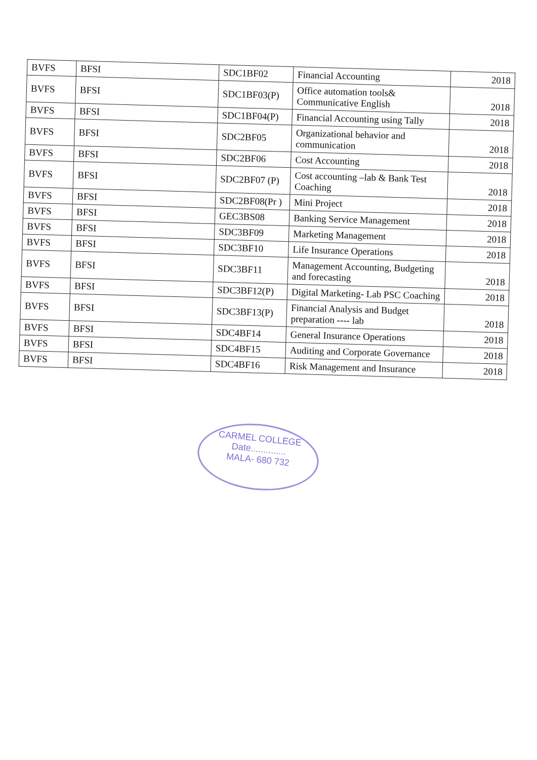| BVFS | BFSI | SDC1BF02 | Financial Accounting | 2018 |
| BVFS | BFSI | SDC1BF03(P) | Office automation tools& Communicative English | 2018 |
| BVFS | BFSI | SDC1BF04(P) | Financial Accounting using Tally | 2018 |
| BVFS | BFSI | SDC2BF05 | Organizational behavior and communication | 2018 |
| BVFS | BFSI | SDC2BF06 | Cost Accounting | 2018 |
| BVFS | BFSI | SDC2BF07 (P) | Cost accounting –lab & Bank Test Coaching | 2018 |
| BVFS | BFSI | SDC2BF08(Pr ) | Mini Project | 2018 |
| BVFS | BFSI | GEC3BS08 | Banking Service Management | 2018 |
| BVFS | BFSI | SDC3BF09 | Marketing Management | 2018 |
| BVFS | BFSI | SDC3BF10 | Life Insurance Operations | 2018 |
| BVFS | BFSI | SDC3BF11 | Management Accounting, Budgeting and forecasting | 2018 |
| BVFS | BFSI | SDC3BF12(P) | Digital Marketing- Lab PSC Coaching | 2018 |
| BVFS | BFSI | SDC3BF13(P) | Financial Analysis and Budget preparation ---- lab | 2018 |
| BVFS | BFSI | SDC4BF14 | General Insurance Operations | 2018 |
| BVFS | BFSI | SDC4BF15 | Auditing and Corporate Governance | 2018 |
| BVFS | BFSI | SDC4BF16 | Risk Management and Insurance | 2018 |
CARMEL COLLEGE
Date..............
MALA- 680 732